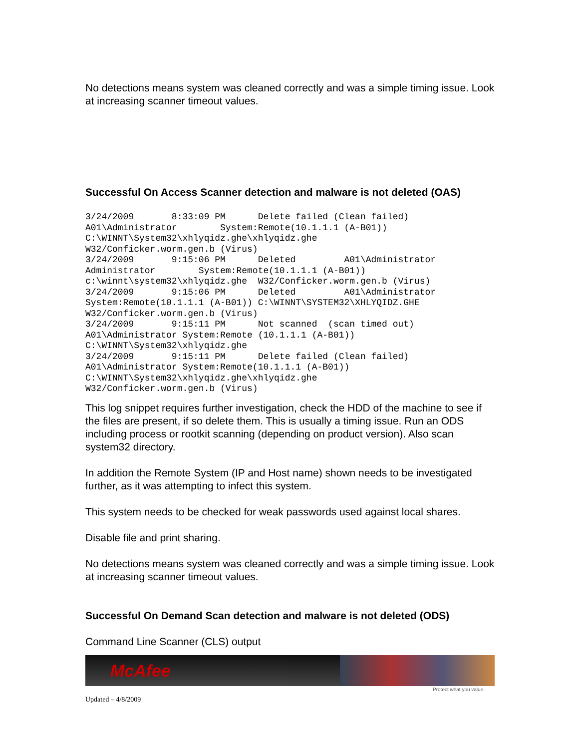No detections means system was cleaned correctly and was a simple timing issue. Look at increasing scanner timeout values.
Successful On Access Scanner detection and malware is not deleted (OAS)
3/24/2009       8:33:09 PM      Delete failed (Clean failed)
A01\Administrator        System:Remote(10.1.1.1 (A-B01))
C:\WINNT\System32\xhlyqidz.ghe\xhlyqidz.ghe
W32/Conficker.worm.gen.b (Virus)
3/24/2009       9:15:06 PM      Deleted         A01\Administrator
Administrator        System:Remote(10.1.1.1 (A-B01))
c:\winnt\system32\xhlyqidz.ghe  W32/Conficker.worm.gen.b (Virus)
3/24/2009       9:15:06 PM      Deleted         A01\Administrator
System:Remote(10.1.1.1 (A-B01)) C:\WINNT\SYSTEM32\XHLYQIDZ.GHE
W32/Conficker.worm.gen.b (Virus)
3/24/2009       9:15:11 PM      Not scanned  (scan timed out)
A01\Administrator System:Remote (10.1.1.1 (A-B01))
C:\WINNT\System32\xhlyqidz.ghe
3/24/2009       9:15:11 PM      Delete failed (Clean failed)
A01\Administrator System:Remote(10.1.1.1 (A-B01))
C:\WINNT\System32\xhlyqidz.ghe\xhlyqidz.ghe
W32/Conficker.worm.gen.b (Virus)
This log snippet requires further investigation, check the HDD of the machine to see if the files are present, if so delete them. This is usually a timing issue. Run an ODS including process or rootkit scanning (depending on product version). Also scan system32 directory.
In addition the Remote System (IP and Host name) shown needs to be investigated further, as it was attempting to infect this system.
This system needs to be checked for weak passwords used against local shares.
Disable file and print sharing.
No detections means system was cleaned correctly and was a simple timing issue. Look at increasing scanner timeout values.
Successful On Demand Scan detection and malware is not deleted (ODS)
Command Line Scanner (CLS) output
McAfee
Protect what you value.
Updated – 4/8/2009